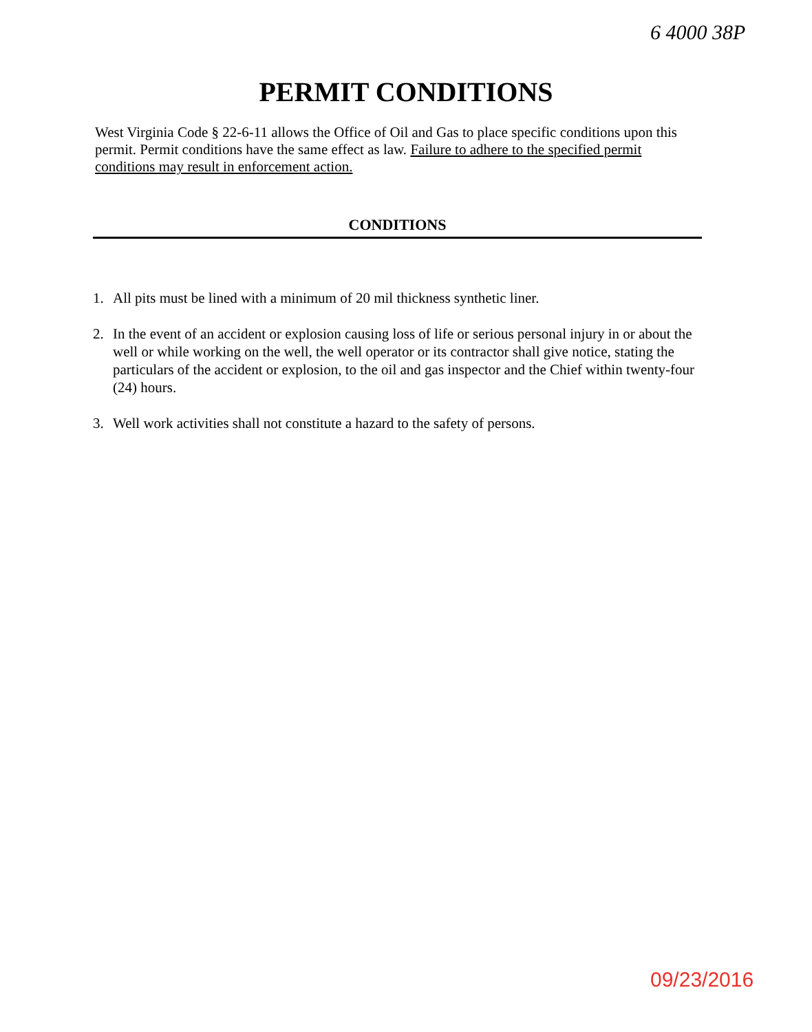6 4000 38P
PERMIT CONDITIONS
West Virginia Code § 22-6-11 allows the Office of Oil and Gas to place specific conditions upon this permit. Permit conditions have the same effect as law. Failure to adhere to the specified permit conditions may result in enforcement action.
CONDITIONS
1. All pits must be lined with a minimum of 20 mil thickness synthetic liner.
2. In the event of an accident or explosion causing loss of life or serious personal injury in or about the well or while working on the well, the well operator or its contractor shall give notice, stating the particulars of the accident or explosion, to the oil and gas inspector and the Chief within twenty-four (24) hours.
3. Well work activities shall not constitute a hazard to the safety of persons.
09/23/2016